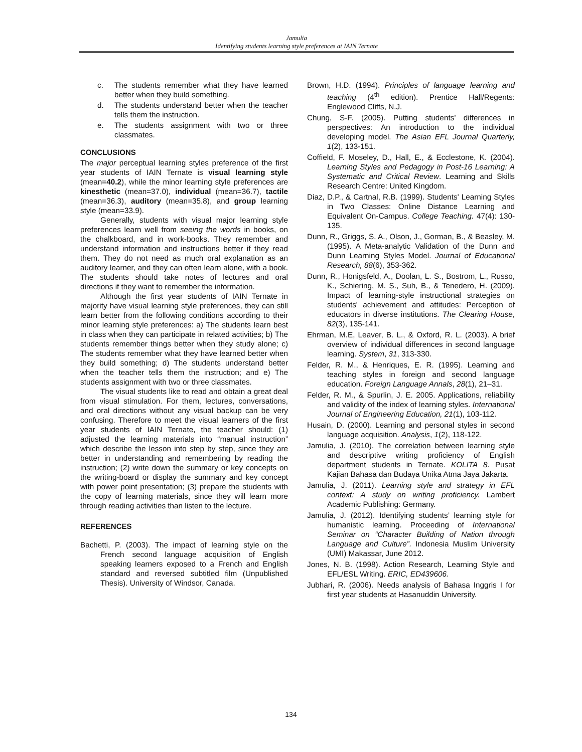Jamulia
Identifying students learning style preferences at IAIN Ternate
c. The students remember what they have learned better when they build something.
d. The students understand better when the teacher tells them the instruction.
e. The students assignment with two or three classmates.
CONCLUSIONS
The major perceptual learning styles preference of the first year students of IAIN Ternate is visual learning style (mean=40.2), while the minor learning style preferences are kinesthetic (mean=37.0), individual (mean=36.7), tactile (mean=36.3), auditory (mean=35.8), and group learning style (mean=33.9).
Generally, students with visual major learning style preferences learn well from seeing the words in books, on the chalkboard, and in work-books. They remember and understand information and instructions better if they read them. They do not need as much oral explanation as an auditory learner, and they can often learn alone, with a book. The students should take notes of lectures and oral directions if they want to remember the information.
Although the first year students of IAIN Ternate in majority have visual learning style preferences, they can still learn better from the following conditions according to their minor learning style preferences: a) The students learn best in class when they can participate in related activities; b) The students remember things better when they study alone; c) The students remember what they have learned better when they build something; d) The students understand better when the teacher tells them the instruction; and e) The students assignment with two or three classmates.
The visual students like to read and obtain a great deal from visual stimulation. For them, lectures, conversations, and oral directions without any visual backup can be very confusing. Therefore to meet the visual learners of the first year students of IAIN Ternate, the teacher should: (1) adjusted the learning materials into “manual instruction” which describe the lesson into step by step, since they are better in understanding and remembering by reading the instruction; (2) write down the summary or key concepts on the writing-board or display the summary and key concept with power point presentation; (3) prepare the students with the copy of learning materials, since they will learn more through reading activities than listen to the lecture.
REFERENCES
Bachetti, P. (2003). The impact of learning style on the French second language acquisition of English speaking learners exposed to a French and English standard and reversed subtitled film (Unpublished Thesis). University of Windsor, Canada.
Brown, H.D. (1994). Principles of language learning and teaching (4<sup>th</sup> edition). Prentice Hall/Regents: Englewood Cliffs, N.J.
Chung, S-F. (2005). Putting students’ differences in perspectives: An introduction to the individual developing model. The Asian EFL Journal Quarterly, 1(2), 133-151.
Coffield, F. Moseley, D., Hall, E., & Ecclestone, K. (2004). Learning Styles and Pedagogy in Post-16 Learning: A Systematic and Critical Review. Learning and Skills Research Centre: United Kingdom.
Diaz, D.P., & Cartnal, R.B. (1999). Students' Learning Styles in Two Classes: Online Distance Learning and Equivalent On-Campus. College Teaching. 47(4): 130-135.
Dunn, R., Griggs, S. A., Olson, J., Gorman, B., & Beasley, M. (1995). A Meta-analytic Validation of the Dunn and Dunn Learning Styles Model. Journal of Educational Research, 88(6), 353-362.
Dunn, R., Honigsfeld, A., Doolan, L. S., Bostrom, L., Russo, K., Schiering, M. S., Suh, B., & Tenedero, H. (2009). Impact of learning-style instructional strategies on students' achievement and attitudes: Perception of educators in diverse institutions. The Clearing House, 82(3), 135-141.
Ehrman, M.E, Leaver, B. L., & Oxford, R. L. (2003). A brief overview of individual differences in second language learning. System, 31, 313-330.
Felder, R. M., & Henriques, E. R. (1995). Learning and teaching styles in foreign and second language education. Foreign Language Annals, 28(1), 21–31.
Felder, R. M., & Spurlin, J. E. 2005. Applications, reliability and validity of the index of learning styles. International Journal of Engineering Education, 21(1), 103-112.
Husain, D. (2000). Learning and personal styles in second language acquisition. Analysis, 1(2), 118-122.
Jamulia, J. (2010). The correlation between learning style and descriptive writing proficiency of English department students in Ternate. KOLITA 8. Pusat Kajian Bahasa dan Budaya Unika Atma Jaya Jakarta.
Jamulia, J. (2011). Learning style and strategy in EFL context: A study on writing proficiency. Lambert Academic Publishing: Germany.
Jamulia, J. (2012). Identifying students’ learning style for humanistic learning. Proceeding of International Seminar on “Character Building of Nation through Language and Culture”. Indonesia Muslim University (UMI) Makassar, June 2012.
Jones, N. B. (1998). Action Research, Learning Style and EFL/ESL Writing. ERIC, ED439606.
Jubhari, R. (2006). Needs analysis of Bahasa Inggris I for first year students at Hasanuddin University.
134